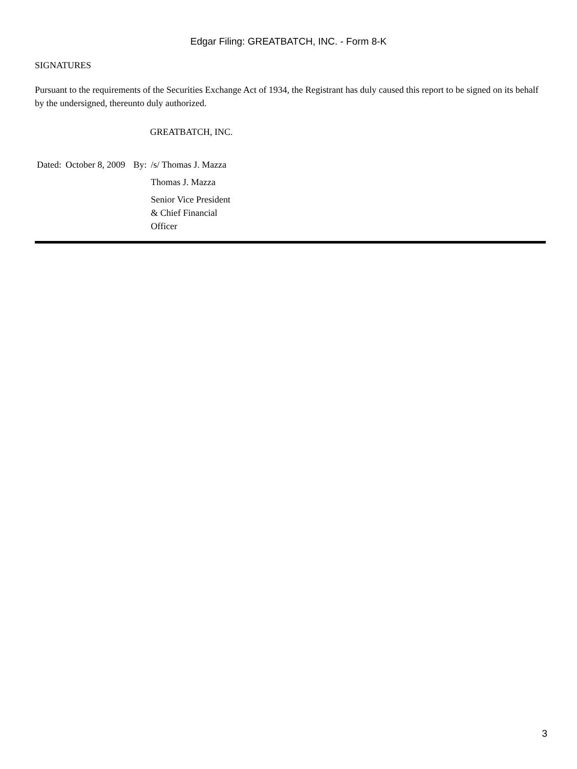Edgar Filing: GREATBATCH, INC. - Form 8-K
SIGNATURES
Pursuant to the requirements of the Securities Exchange Act of 1934, the Registrant has duly caused this report to be signed on its behalf by the undersigned, thereunto duly authorized.
GREATBATCH, INC.
| Dated: | October 8, 2009 | By: | /s/ Thomas J. Mazza |
| | | | Thomas J. Mazza |
| | | | Senior Vice President & Chief Financial Officer |
3